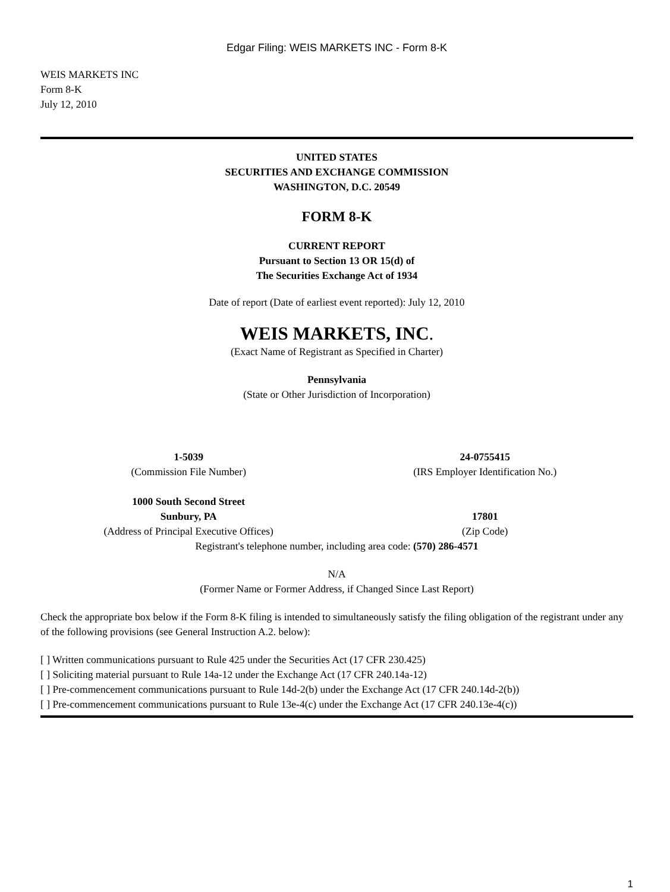Edgar Filing: WEIS MARKETS INC - Form 8-K
WEIS MARKETS INC
Form 8-K
July 12, 2010
UNITED STATES
SECURITIES AND EXCHANGE COMMISSION
WASHINGTON, D.C. 20549
FORM 8-K
CURRENT REPORT
Pursuant to Section 13 OR 15(d) of
The Securities Exchange Act of 1934
Date of report (Date of earliest event reported): July 12, 2010
WEIS MARKETS, INC.
(Exact Name of Registrant as Specified in Charter)
Pennsylvania
(State or Other Jurisdiction of Incorporation)
| 1-5039 | 24-0755415 |
| (Commission File Number) | (IRS Employer Identification No.) |
| 1000 South Second Street | |
| Sunbury, PA | 17801 |
| (Address of Principal Executive Offices) | (Zip Code) |
Registrant's telephone number, including area code: (570) 286-4571
N/A
(Former Name or Former Address, if Changed Since Last Report)
Check the appropriate box below if the Form 8-K filing is intended to simultaneously satisfy the filing obligation of the registrant under any of the following provisions (see General Instruction A.2. below):
[ ] Written communications pursuant to Rule 425 under the Securities Act (17 CFR 230.425)
[ ] Soliciting material pursuant to Rule 14a-12 under the Exchange Act (17 CFR 240.14a-12)
[ ] Pre-commencement communications pursuant to Rule 14d-2(b) under the Exchange Act (17 CFR 240.14d-2(b))
[ ] Pre-commencement communications pursuant to Rule 13e-4(c) under the Exchange Act (17 CFR 240.13e-4(c))
1